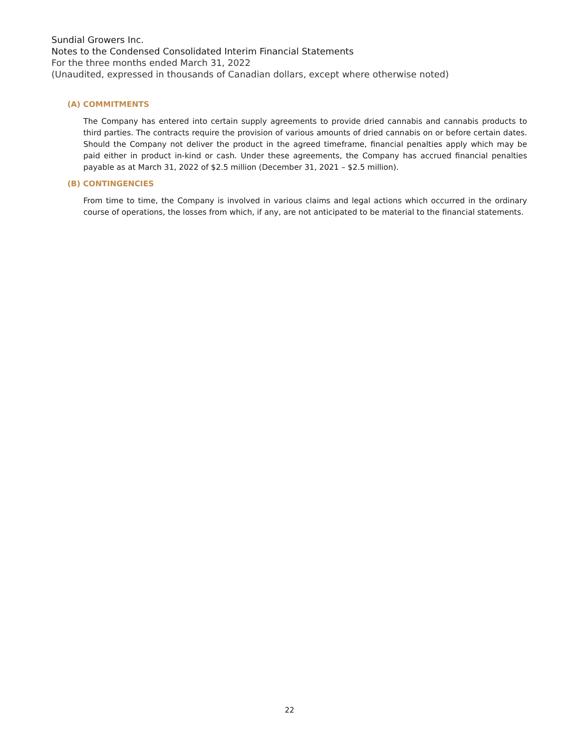Sundial Growers Inc.
Notes to the Condensed Consolidated Interim Financial Statements
For the three months ended March 31, 2022
(Unaudited, expressed in thousands of Canadian dollars, except where otherwise noted)
(A) COMMITMENTS
The Company has entered into certain supply agreements to provide dried cannabis and cannabis products to third parties. The contracts require the provision of various amounts of dried cannabis on or before certain dates. Should the Company not deliver the product in the agreed timeframe, financial penalties apply which may be paid either in product in-kind or cash. Under these agreements, the Company has accrued financial penalties payable as at March 31, 2022 of $2.5 million (December 31, 2021 – $2.5 million).
(B) CONTINGENCIES
From time to time, the Company is involved in various claims and legal actions which occurred in the ordinary course of operations, the losses from which, if any, are not anticipated to be material to the financial statements.
22